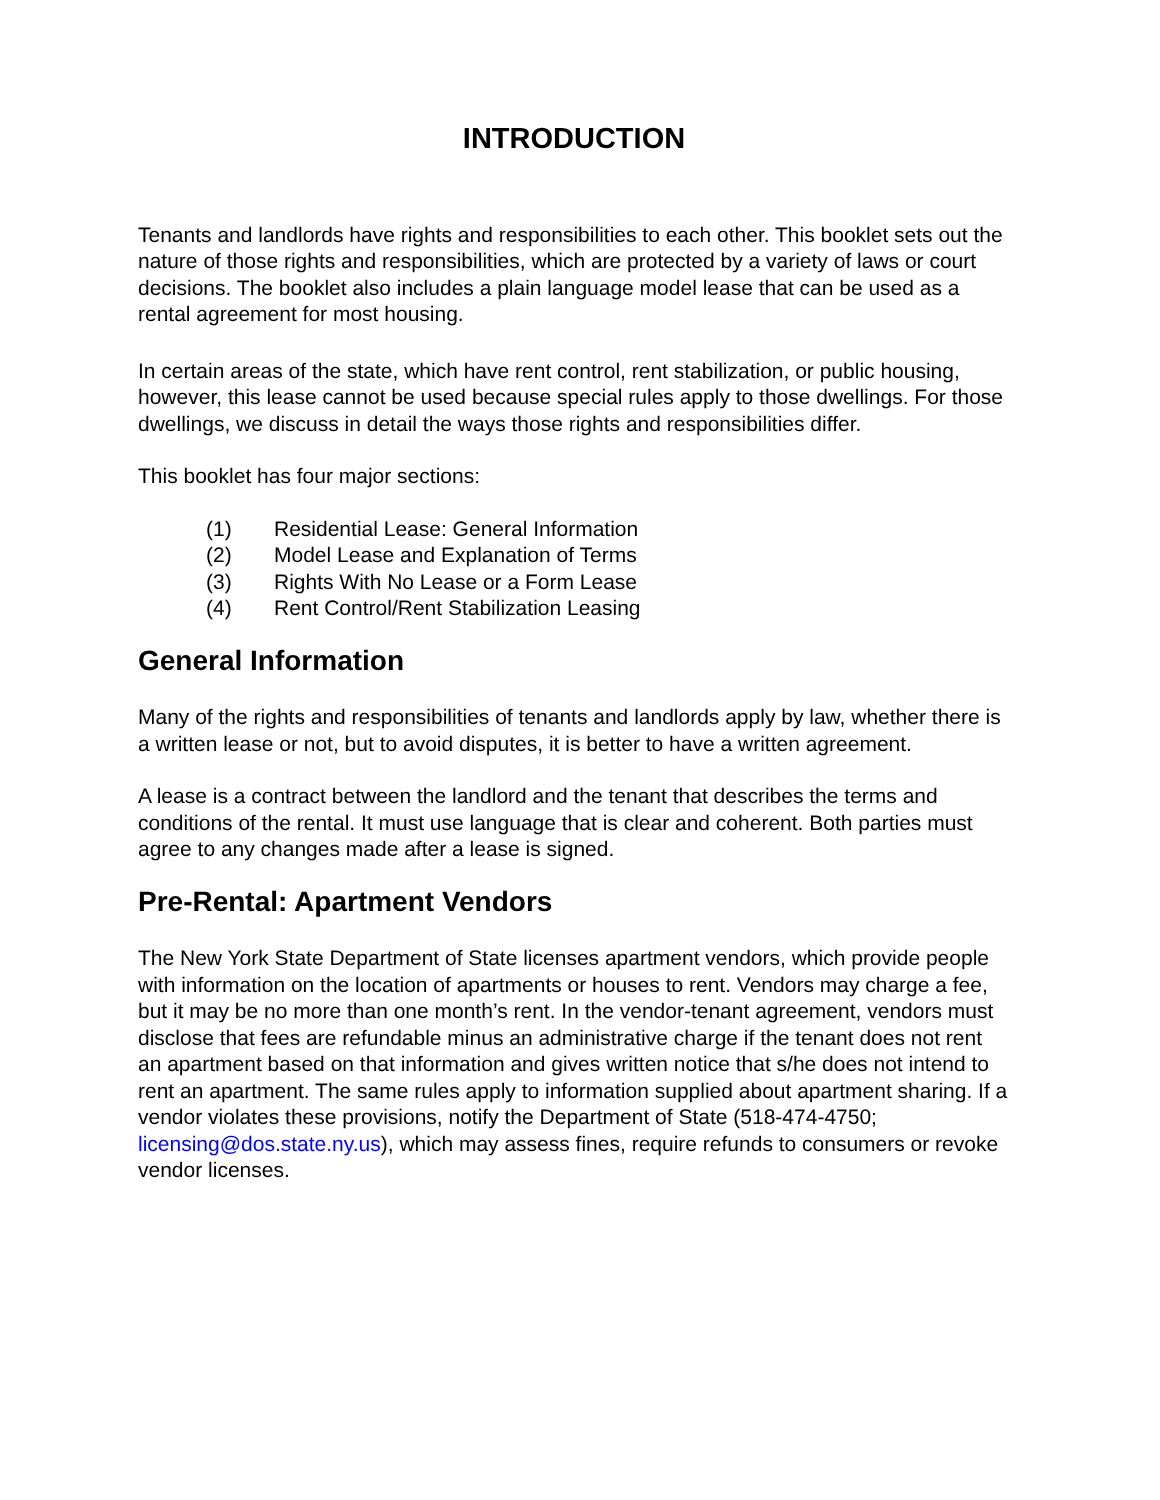INTRODUCTION
Tenants and landlords have rights and responsibilities to each other. This booklet sets out the nature of those rights and responsibilities, which are protected by a variety of laws or court decisions. The booklet also includes a plain language model lease that can be used as a rental agreement for most housing.
In certain areas of the state, which have rent control, rent stabilization, or public housing, however, this lease cannot be used because special rules apply to those dwellings. For those dwellings, we discuss in detail the ways those rights and responsibilities differ.
This booklet has four major sections:
(1) Residential Lease: General Information
(2) Model Lease and Explanation of Terms
(3) Rights With No Lease or a Form Lease
(4) Rent Control/Rent Stabilization Leasing
General Information
Many of the rights and responsibilities of tenants and landlords apply by law, whether there is a written lease or not, but to avoid disputes, it is better to have a written agreement.
A lease is a contract between the landlord and the tenant that describes the terms and conditions of the rental. It must use language that is clear and coherent. Both parties must agree to any changes made after a lease is signed.
Pre-Rental: Apartment Vendors
The New York State Department of State licenses apartment vendors, which provide people with information on the location of apartments or houses to rent. Vendors may charge a fee, but it may be no more than one month’s rent. In the vendor-tenant agreement, vendors must disclose that fees are refundable minus an administrative charge if the tenant does not rent an apartment based on that information and gives written notice that s/he does not intend to rent an apartment. The same rules apply to information supplied about apartment sharing. If a vendor violates these provisions, notify the Department of State (518-474-4750; licensing@dos.state.ny.us), which may assess fines, require refunds to consumers or revoke vendor licenses.